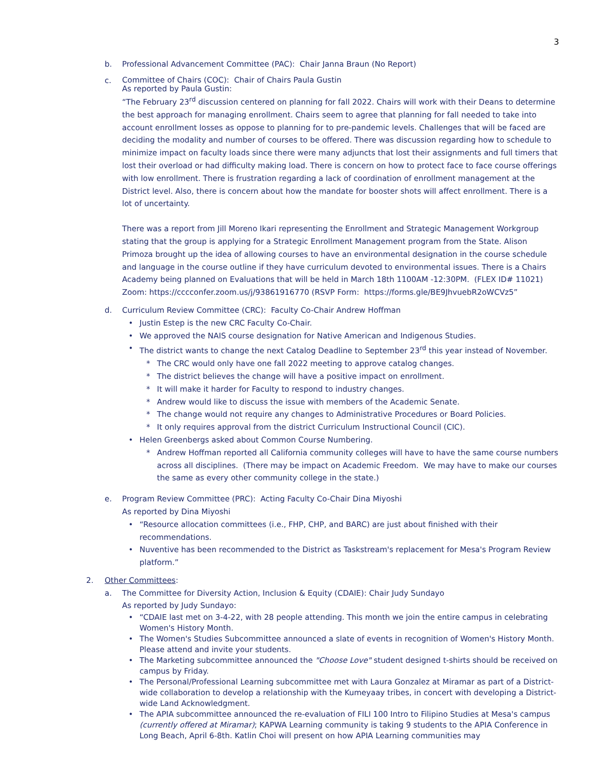3
b. Professional Advancement Committee (PAC): Chair Janna Braun (No Report)
c.
Committee of Chairs (COC): Chair of Chairs Paula Gustin
As reported by Paula Gustin:
“The February 23<sup>rd</sup> discussion centered on planning for fall 2022. Chairs will work with their Deans to determine the best approach for managing enrollment. Chairs seem to agree that planning for fall needed to take into account enrollment losses as oppose to planning for to pre-pandemic levels. Challenges that will be faced are deciding the modality and number of courses to be offered. There was discussion regarding how to schedule to minimize impact on faculty loads since there were many adjuncts that lost their assignments and full timers that lost their overload or had difficulty making load. There is concern on how to protect face to face course offerings with low enrollment. There is frustration regarding a lack of coordination of enrollment management at the District level. Also, there is concern about how the mandate for booster shots will affect enrollment. There is a lot of uncertainty.
There was a report from Jill Moreno Ikari representing the Enrollment and Strategic Management Workgroup stating that the group is applying for a Strategic Enrollment Management program from the State. Alison Primoza brought up the idea of allowing courses to have an environmental designation in the course schedule and language in the course outline if they have curriculum devoted to environmental issues. There is a Chairs Academy being planned on Evaluations that will be held in March 18th 1100AM -12:30PM. (FLEX ID# 11021) Zoom: https://cccconfer.zoom.us/j/93861916770 (RSVP Form: https://forms.gle/BE9JhvuebR2oWCVz5”
d. Curriculum Review Committee (CRC): Faculty Co-Chair Andrew Hoffman
• Justin Estep is the new CRC Faculty Co-Chair.
• We approved the NAIS course designation for Native American and Indigenous Studies.
• The district wants to change the next Catalog Deadline to September 23<sup>rd</sup> this year instead of November.
* The CRC would only have one fall 2022 meeting to approve catalog changes.
* The district believes the change will have a positive impact on enrollment.
* It will make it harder for Faculty to respond to industry changes.
* Andrew would like to discuss the issue with members of the Academic Senate.
* The change would not require any changes to Administrative Procedures or Board Policies.
* It only requires approval from the district Curriculum Instructional Council (CIC).
• Helen Greenbergs asked about Common Course Numbering.
* Andrew Hoffman reported all California community colleges will have to have the same course numbers across all disciplines. (There may be impact on Academic Freedom. We may have to make our courses the same as every other community college in the state.)
e. Program Review Committee (PRC): Acting Faculty Co-Chair Dina Miyoshi
As reported by Dina Miyoshi
• “Resource allocation committees (i.e., FHP, CHP, and BARC) are just about finished with their recommendations.
• Nuventive has been recommended to the District as Taskstream's replacement for Mesa's Program Review platform.”
2. Other Committees:
a. The Committee for Diversity Action, Inclusion & Equity (CDAIE): Chair Judy Sundayo
As reported by Judy Sundayo:
• “CDAIE last met on 3-4-22, with 28 people attending. This month we join the entire campus in celebrating Women's History Month.
• The Women's Studies Subcommittee announced a slate of events in recognition of Women's History Month. Please attend and invite your students.
• The Marketing subcommittee announced the "Choose Love" student designed t-shirts should be received on campus by Friday.
• The Personal/Professional Learning subcommittee met with Laura Gonzalez at Miramar as part of a District-wide collaboration to develop a relationship with the Kumeyaay tribes, in concert with developing a District-wide Land Acknowledgment.
• The APIA subcommittee announced the re-evaluation of FILI 100 Intro to Filipino Studies at Mesa's campus (currently offered at Miramar); KAPWA Learning community is taking 9 students to the APIA Conference in Long Beach, April 6-8th. Katlin Choi will present on how APIA Learning communities may